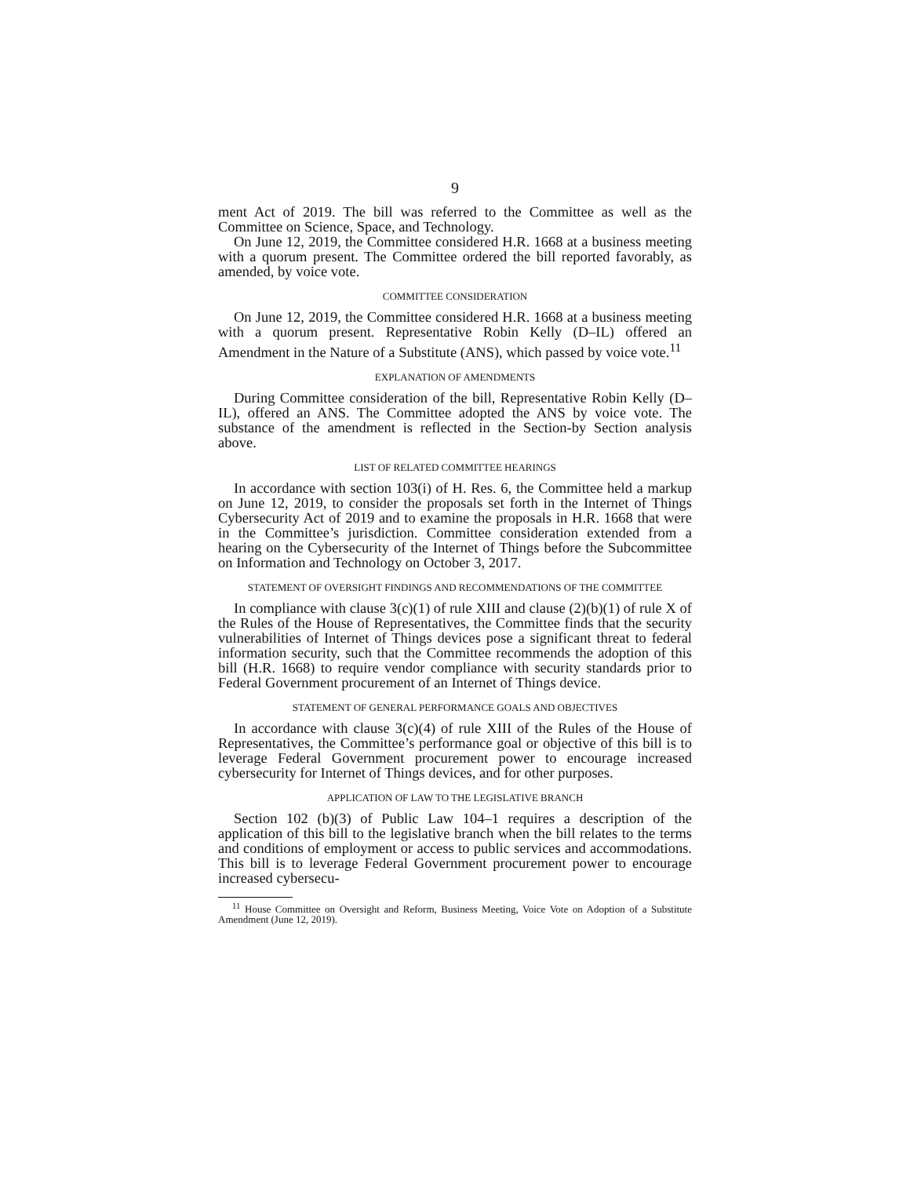9
ment Act of 2019. The bill was referred to the Committee as well as the Committee on Science, Space, and Technology.
On June 12, 2019, the Committee considered H.R. 1668 at a business meeting with a quorum present. The Committee ordered the bill reported favorably, as amended, by voice vote.
COMMITTEE CONSIDERATION
On June 12, 2019, the Committee considered H.R. 1668 at a business meeting with a quorum present. Representative Robin Kelly (D–IL) offered an Amendment in the Nature of a Substitute (ANS), which passed by voice vote.<sup>11</sup>
EXPLANATION OF AMENDMENTS
During Committee consideration of the bill, Representative Robin Kelly (D–IL), offered an ANS. The Committee adopted the ANS by voice vote. The substance of the amendment is reflected in the Section-by Section analysis above.
LIST OF RELATED COMMITTEE HEARINGS
In accordance with section 103(i) of H. Res. 6, the Committee held a markup on June 12, 2019, to consider the proposals set forth in the Internet of Things Cybersecurity Act of 2019 and to examine the proposals in H.R. 1668 that were in the Committee’s jurisdiction. Committee consideration extended from a hearing on the Cybersecurity of the Internet of Things before the Subcommittee on Information and Technology on October 3, 2017.
STATEMENT OF OVERSIGHT FINDINGS AND RECOMMENDATIONS OF THE COMMITTEE
In compliance with clause 3(c)(1) of rule XIII and clause (2)(b)(1) of rule X of the Rules of the House of Representatives, the Committee finds that the security vulnerabilities of Internet of Things devices pose a significant threat to federal information security, such that the Committee recommends the adoption of this bill (H.R. 1668) to require vendor compliance with security standards prior to Federal Government procurement of an Internet of Things device.
STATEMENT OF GENERAL PERFORMANCE GOALS AND OBJECTIVES
In accordance with clause 3(c)(4) of rule XIII of the Rules of the House of Representatives, the Committee’s performance goal or objective of this bill is to leverage Federal Government procurement power to encourage increased cybersecurity for Internet of Things devices, and for other purposes.
APPLICATION OF LAW TO THE LEGISLATIVE BRANCH
Section 102 (b)(3) of Public Law 104–1 requires a description of the application of this bill to the legislative branch when the bill relates to the terms and conditions of employment or access to public services and accommodations. This bill is to leverage Federal Government procurement power to encourage increased cybersecu-
<sup>11</sup> House Committee on Oversight and Reform, Business Meeting, Voice Vote on Adoption of a Substitute Amendment (June 12, 2019).